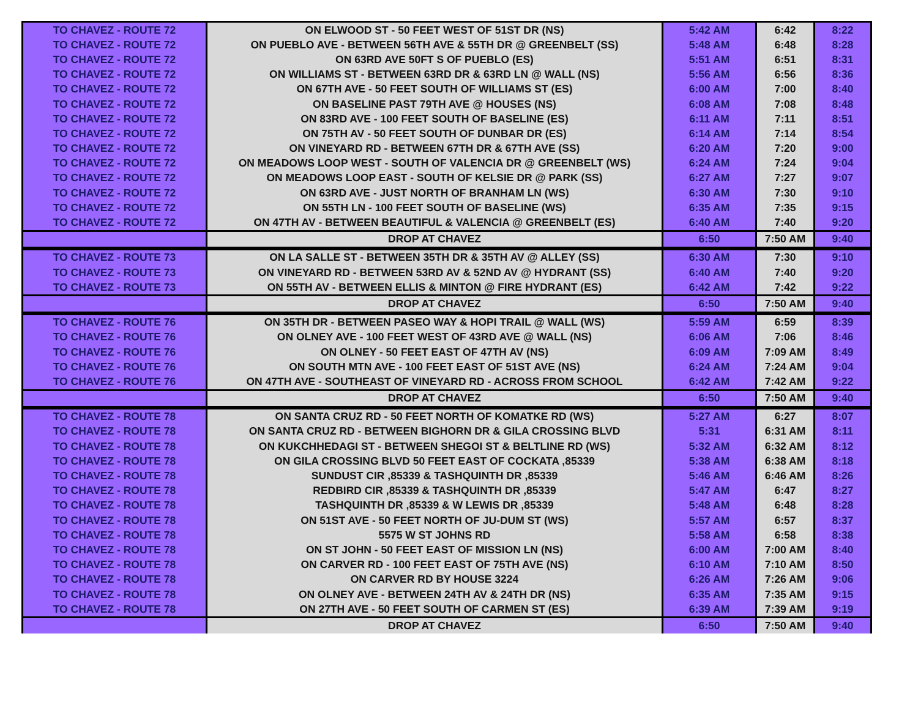| TO CHAVEZ - ROUTE 72 | ON ELWOOD ST - 50 FEET WEST OF 51ST DR (NS) | 5:42 AM | 6:42 | 8:22 |
| TO CHAVEZ - ROUTE 72 | ON PUEBLO AVE - BETWEEN 56TH AVE & 55TH DR @ GREENBELT (SS) | 5:48 AM | 6:48 | 8:28 |
| TO CHAVEZ - ROUTE 72 | ON 63RD AVE 50FT S OF PUEBLO (ES) | 5:51 AM | 6:51 | 8:31 |
| TO CHAVEZ - ROUTE 72 | ON WILLIAMS ST - BETWEEN 63RD DR & 63RD LN @ WALL (NS) | 5:56 AM | 6:56 | 8:36 |
| TO CHAVEZ - ROUTE 72 | ON 67TH AVE - 50 FEET SOUTH OF WILLIAMS ST (ES) | 6:00 AM | 7:00 | 8:40 |
| TO CHAVEZ - ROUTE 72 | ON BASELINE PAST 79TH AVE @ HOUSES (NS) | 6:08 AM | 7:08 | 8:48 |
| TO CHAVEZ - ROUTE 72 | ON 83RD AVE - 100 FEET SOUTH OF BASELINE (ES) | 6:11 AM | 7:11 | 8:51 |
| TO CHAVEZ - ROUTE 72 | ON 75TH AV - 50 FEET SOUTH OF DUNBAR DR (ES) | 6:14 AM | 7:14 | 8:54 |
| TO CHAVEZ - ROUTE 72 | ON VINEYARD RD - BETWEEN 67TH DR & 67TH AVE (SS) | 6:20 AM | 7:20 | 9:00 |
| TO CHAVEZ - ROUTE 72 | ON MEADOWS LOOP WEST - SOUTH OF VALENCIA DR @ GREENBELT (WS) | 6:24 AM | 7:24 | 9:04 |
| TO CHAVEZ - ROUTE 72 | ON MEADOWS LOOP EAST - SOUTH OF KELSIE DR @ PARK (SS) | 6:27 AM | 7:27 | 9:07 |
| TO CHAVEZ - ROUTE 72 | ON 63RD AVE - JUST NORTH OF BRANHAM LN (WS) | 6:30 AM | 7:30 | 9:10 |
| TO CHAVEZ - ROUTE 72 | ON 55TH LN - 100 FEET SOUTH OF BASELINE (WS) | 6:35 AM | 7:35 | 9:15 |
| TO CHAVEZ - ROUTE 72 | ON 47TH AV - BETWEEN BEAUTIFUL & VALENCIA @ GREENBELT (ES) | 6:40 AM | 7:40 | 9:20 |
| | DROP AT CHAVEZ | 6:50 | 7:50 AM | 9:40 |
| TO CHAVEZ - ROUTE 73 | ON LA SALLE ST - BETWEEN 35TH DR & 35TH AV @ ALLEY (SS) | 6:30 AM | 7:30 | 9:10 |
| TO CHAVEZ - ROUTE 73 | ON VINEYARD RD - BETWEEN 53RD AV & 52ND AV @ HYDRANT (SS) | 6:40 AM | 7:40 | 9:20 |
| TO CHAVEZ - ROUTE 73 | ON 55TH AV - BETWEEN ELLIS & MINTON @ FIRE HYDRANT (ES) | 6:42 AM | 7:42 | 9:22 |
| | DROP AT CHAVEZ | 6:50 | 7:50 AM | 9:40 |
| TO CHAVEZ - ROUTE 76 | ON 35TH DR - BETWEEN PASEO WAY & HOPI TRAIL @ WALL (WS) | 5:59 AM | 6:59 | 8:39 |
| TO CHAVEZ - ROUTE 76 | ON OLNEY AVE - 100 FEET WEST OF 43RD AVE @ WALL (NS) | 6:06 AM | 7:06 | 8:46 |
| TO CHAVEZ - ROUTE 76 | ON OLNEY - 50 FEET EAST OF 47TH AV (NS) | 6:09 AM | 7:09 AM | 8:49 |
| TO CHAVEZ - ROUTE 76 | ON SOUTH MTN AVE - 100 FEET EAST OF 51ST AVE (NS) | 6:24 AM | 7:24 AM | 9:04 |
| TO CHAVEZ - ROUTE 76 | ON 47TH AVE - SOUTHEAST OF VINEYARD RD - ACROSS FROM SCHOOL | 6:42 AM | 7:42 AM | 9:22 |
| | DROP AT CHAVEZ | 6:50 | 7:50 AM | 9:40 |
| TO CHAVEZ - ROUTE 78 | ON SANTA CRUZ RD - 50 FEET NORTH OF KOMATKE RD (WS) | 5:27 AM | 6:27 | 8:07 |
| TO CHAVEZ - ROUTE 78 | ON SANTA CRUZ RD - BETWEEN BIGHORN DR & GILA CROSSING BLVD | 5:31 | 6:31 AM | 8:11 |
| TO CHAVEZ - ROUTE 78 | ON KUKCHHEDAGI ST - BETWEEN SHEGOI ST & BELTLINE RD (WS) | 5:32 AM | 6:32 AM | 8:12 |
| TO CHAVEZ - ROUTE 78 | ON GILA CROSSING BLVD 50 FEET EAST OF COCKATA ,85339 | 5:38 AM | 6:38 AM | 8:18 |
| TO CHAVEZ - ROUTE 78 | SUNDUST CIR ,85339 & TASHQUINTH DR ,85339 | 5:46 AM | 6:46 AM | 8:26 |
| TO CHAVEZ - ROUTE 78 | REDBIRD CIR ,85339 & TASHQUINTH DR ,85339 | 5:47 AM | 6:47 | 8:27 |
| TO CHAVEZ - ROUTE 78 | TASHQUINTH DR ,85339 & W LEWIS DR ,85339 | 5:48 AM | 6:48 | 8:28 |
| TO CHAVEZ - ROUTE 78 | ON 51ST AVE - 50 FEET NORTH OF JU-DUM ST (WS) | 5:57 AM | 6:57 | 8:37 |
| TO CHAVEZ - ROUTE 78 | 5575 W ST JOHNS RD | 5:58 AM | 6:58 | 8:38 |
| TO CHAVEZ - ROUTE 78 | ON ST JOHN - 50 FEET EAST OF MISSION LN (NS) | 6:00 AM | 7:00 AM | 8:40 |
| TO CHAVEZ - ROUTE 78 | ON CARVER RD - 100 FEET EAST OF 75TH AVE (NS) | 6:10 AM | 7:10 AM | 8:50 |
| TO CHAVEZ - ROUTE 78 | ON CARVER RD BY HOUSE 3224 | 6:26 AM | 7:26 AM | 9:06 |
| TO CHAVEZ - ROUTE 78 | ON OLNEY AVE - BETWEEN 24TH AV & 24TH DR (NS) | 6:35 AM | 7:35 AM | 9:15 |
| TO CHAVEZ - ROUTE 78 | ON 27TH AVE - 50 FEET SOUTH OF CARMEN ST (ES) | 6:39 AM | 7:39 AM | 9:19 |
| | DROP AT CHAVEZ | 6:50 | 7:50 AM | 9:40 |